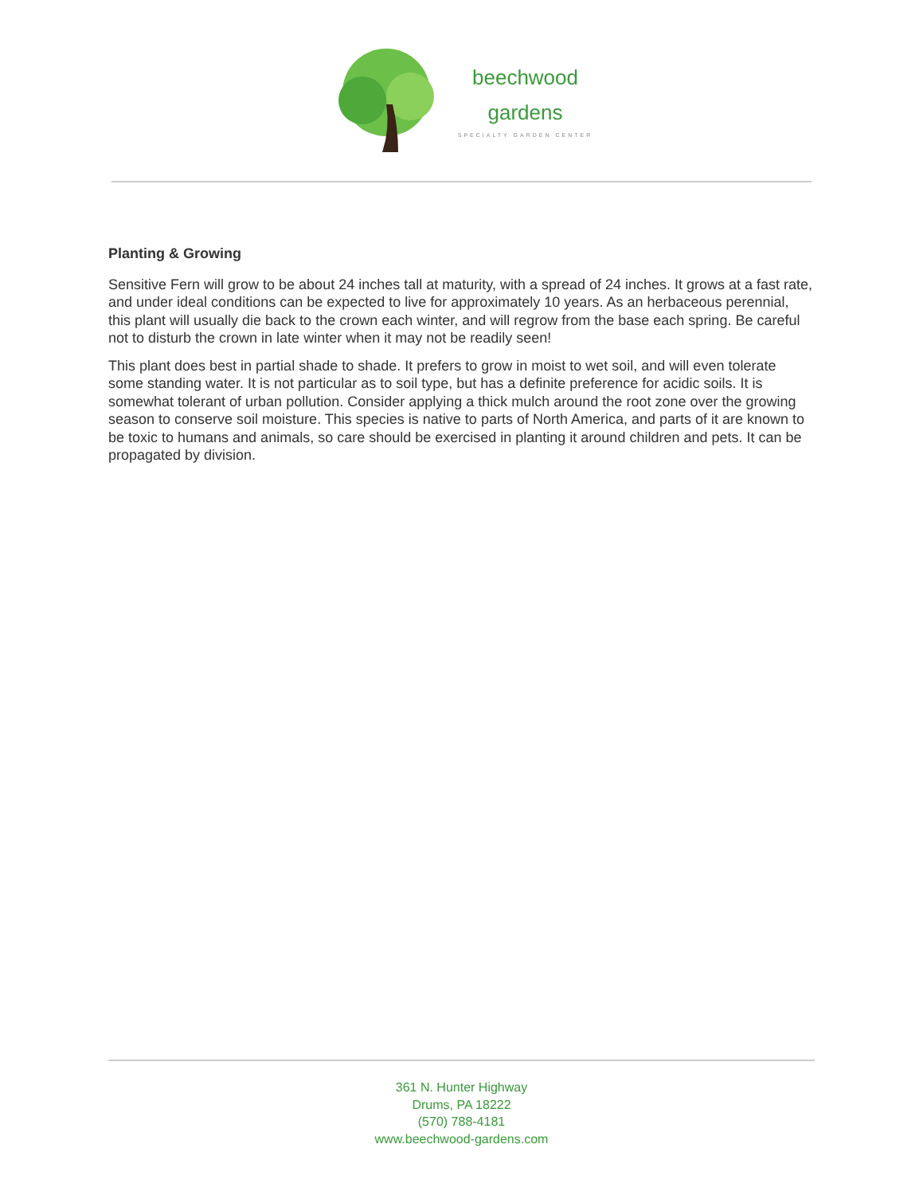beechwood
gardens
SPECIALTY GARDEN CENTER
Planting & Growing
Sensitive Fern will grow to be about 24 inches tall at maturity, with a spread of 24 inches. It grows at a fast rate, and under ideal conditions can be expected to live for approximately 10 years. As an herbaceous perennial, this plant will usually die back to the crown each winter, and will regrow from the base each spring. Be careful not to disturb the crown in late winter when it may not be readily seen!
This plant does best in partial shade to shade. It prefers to grow in moist to wet soil, and will even tolerate some standing water. It is not particular as to soil type, but has a definite preference for acidic soils. It is somewhat tolerant of urban pollution. Consider applying a thick mulch around the root zone over the growing season to conserve soil moisture. This species is native to parts of North America, and parts of it are known to be toxic to humans and animals, so care should be exercised in planting it around children and pets. It can be propagated by division.
361 N. Hunter Highway
Drums, PA 18222
(570) 788-4181
www.beechwood-gardens.com